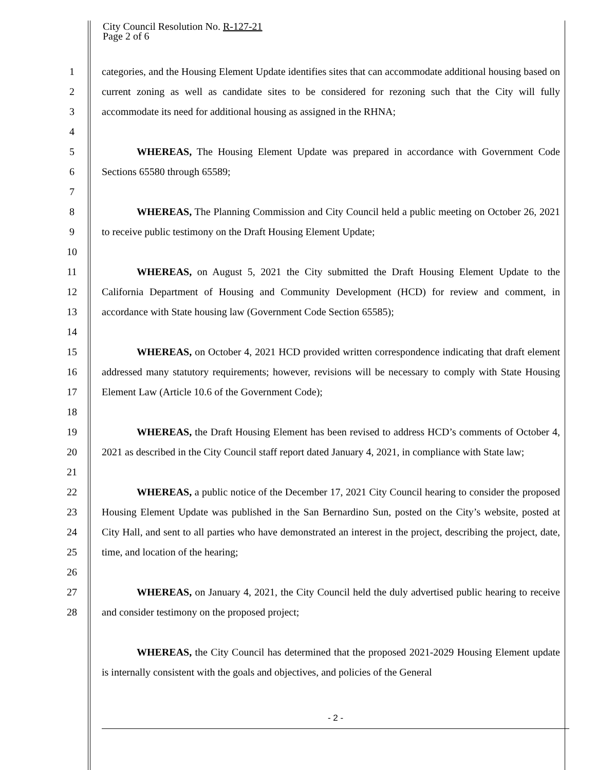City Council Resolution No. R-127-21
Page 2 of 6
1
2
3
4
5
6
7
8
9
10
11
12
13
14
15
16
17
18
19
20
21
22
23
24
25
26
27
28
categories, and the Housing Element Update identifies sites that can accommodate additional housing based on current zoning as well as candidate sites to be considered for rezoning such that the City will fully accommodate its need for additional housing as assigned in the RHNA;
WHEREAS, The Housing Element Update was prepared in accordance with Government Code Sections 65580 through 65589;
WHEREAS, The Planning Commission and City Council held a public meeting on October 26, 2021 to receive public testimony on the Draft Housing Element Update;
WHEREAS, on August 5, 2021 the City submitted the Draft Housing Element Update to the California Department of Housing and Community Development (HCD) for review and comment, in accordance with State housing law (Government Code Section 65585);
WHEREAS, on October 4, 2021 HCD provided written correspondence indicating that draft element addressed many statutory requirements; however, revisions will be necessary to comply with State Housing Element Law (Article 10.6 of the Government Code);
WHEREAS, the Draft Housing Element has been revised to address HCD’s comments of October 4, 2021 as described in the City Council staff report dated January 4, 2021, in compliance with State law;
WHEREAS, a public notice of the December 17, 2021 City Council hearing to consider the proposed Housing Element Update was published in the San Bernardino Sun, posted on the City’s website, posted at City Hall, and sent to all parties who have demonstrated an interest in the project, describing the project, date, time, and location of the hearing;
WHEREAS, on January 4, 2021, the City Council held the duly advertised public hearing to receive and consider testimony on the proposed project;
WHEREAS, the City Council has determined that the proposed 2021-2029 Housing Element update is internally consistent with the goals and objectives, and policies of the General
- 2 -